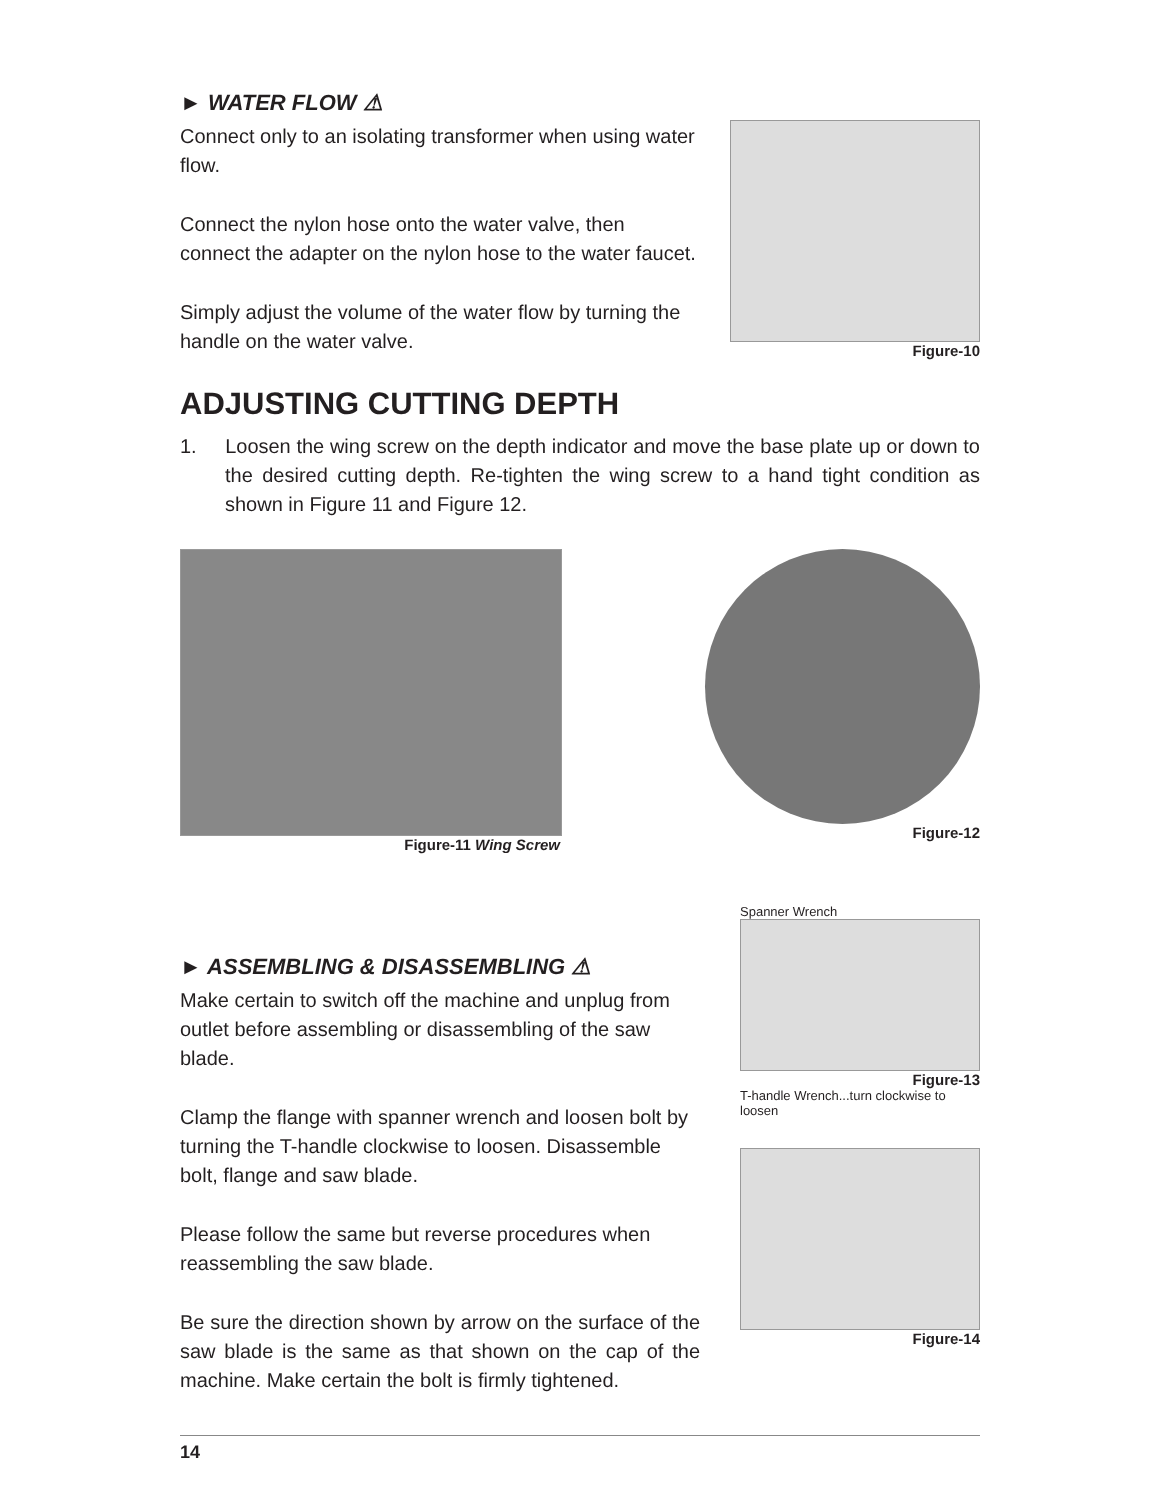► WATER FLOW ⚠
Connect only to an isolating transformer when using water flow.
Connect the nylon hose onto the water valve, then connect the adapter on the nylon hose to the water faucet.
Simply adjust the volume of the water flow by turning the handle on the water valve.
Figure-10
ADJUSTING CUTTING DEPTH
1. Loosen the wing screw on the depth indicator and move the base plate up or down to the desired cutting depth. Re-tighten the wing screw to a hand tight condition as shown in Figure 11 and Figure 12.
Figure-11 Wing Screw Figure-12
► ASSEMBLING & DISASSEMBLING ⚠
Make certain to switch off the machine and unplug from outlet before assembling or disassembling of the saw blade.
Clamp the flange with spanner wrench and loosen bolt by turning the T-handle clockwise to loosen. Disassemble bolt, flange and saw blade.
Please follow the same but reverse procedures when reassembling the saw blade.
Be sure the direction shown by arrow on the surface of the saw blade is the same as that shown on the cap of the machine. Make certain the bolt is firmly tightened.
Spanner Wrench
Figure-13
T-handle Wrench...turn clockwise to loosen
Figure-14
14